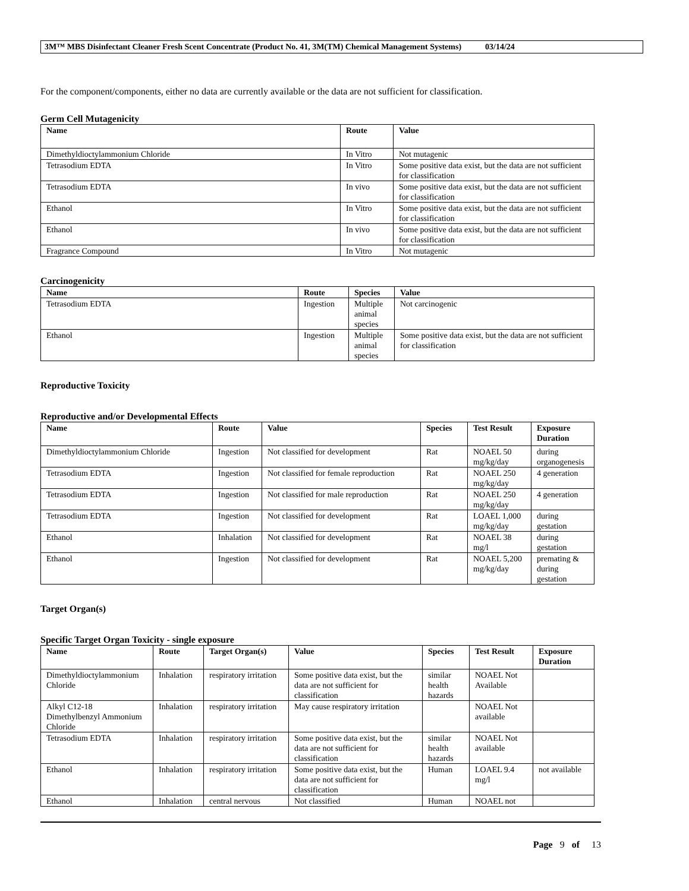3M™ MBS Disinfectant Cleaner Fresh Scent Concentrate (Product No. 41, 3M(TM) Chemical Management Systems) 03/14/24
For the component/components, either no data are currently available or the data are not sufficient for classification.
Germ Cell Mutagenicity
| Name | Route | Value |
| --- | --- | --- |
| Dimethyldioctylammonium Chloride | In Vitro | Not mutagenic |
| Tetrasodium EDTA | In Vitro | Some positive data exist, but the data are not sufficient for classification |
| Tetrasodium EDTA | In vivo | Some positive data exist, but the data are not sufficient for classification |
| Ethanol | In Vitro | Some positive data exist, but the data are not sufficient for classification |
| Ethanol | In vivo | Some positive data exist, but the data are not sufficient for classification |
| Fragrance Compound | In Vitro | Not mutagenic |
Carcinogenicity
| Name | Route | Species | Value |
| --- | --- | --- | --- |
| Tetrasodium EDTA | Ingestion | Multiple animal species | Not carcinogenic |
| Ethanol | Ingestion | Multiple animal species | Some positive data exist, but the data are not sufficient for classification |
Reproductive Toxicity
Reproductive and/or Developmental Effects
| Name | Route | Value | Species | Test Result | Exposure Duration |
| --- | --- | --- | --- | --- | --- |
| Dimethyldioctylammonium Chloride | Ingestion | Not classified for development | Rat | NOAEL 50 mg/kg/day | during organogenesis |
| Tetrasodium EDTA | Ingestion | Not classified for female reproduction | Rat | NOAEL 250 mg/kg/day | 4 generation |
| Tetrasodium EDTA | Ingestion | Not classified for male reproduction | Rat | NOAEL 250 mg/kg/day | 4 generation |
| Tetrasodium EDTA | Ingestion | Not classified for development | Rat | LOAEL 1,000 mg/kg/day | during gestation |
| Ethanol | Inhalation | Not classified for development | Rat | NOAEL 38 mg/l | during gestation |
| Ethanol | Ingestion | Not classified for development | Rat | NOAEL 5,200 mg/kg/day | premating & during gestation |
Target Organ(s)
Specific Target Organ Toxicity - single exposure
| Name | Route | Target Organ(s) | Value | Species | Test Result | Exposure Duration |
| --- | --- | --- | --- | --- | --- | --- |
| Dimethyldioctylammonium Chloride | Inhalation | respiratory irritation | Some positive data exist, but the data are not sufficient for classification | similar health hazards | NOAEL Not Available | |
| Alkyl C12-18 Dimethylbenzyl Ammonium Chloride | Inhalation | respiratory irritation | May cause respiratory irritation | | NOAEL Not available | |
| Tetrasodium EDTA | Inhalation | respiratory irritation | Some positive data exist, but the data are not sufficient for classification | similar health hazards | NOAEL Not available | |
| Ethanol | Inhalation | respiratory irritation | Some positive data exist, but the data are not sufficient for classification | Human | LOAEL 9.4 mg/l | not available |
| Ethanol | Inhalation | central nervous | Not classified | Human | NOAEL not | |
Page 9 of 13